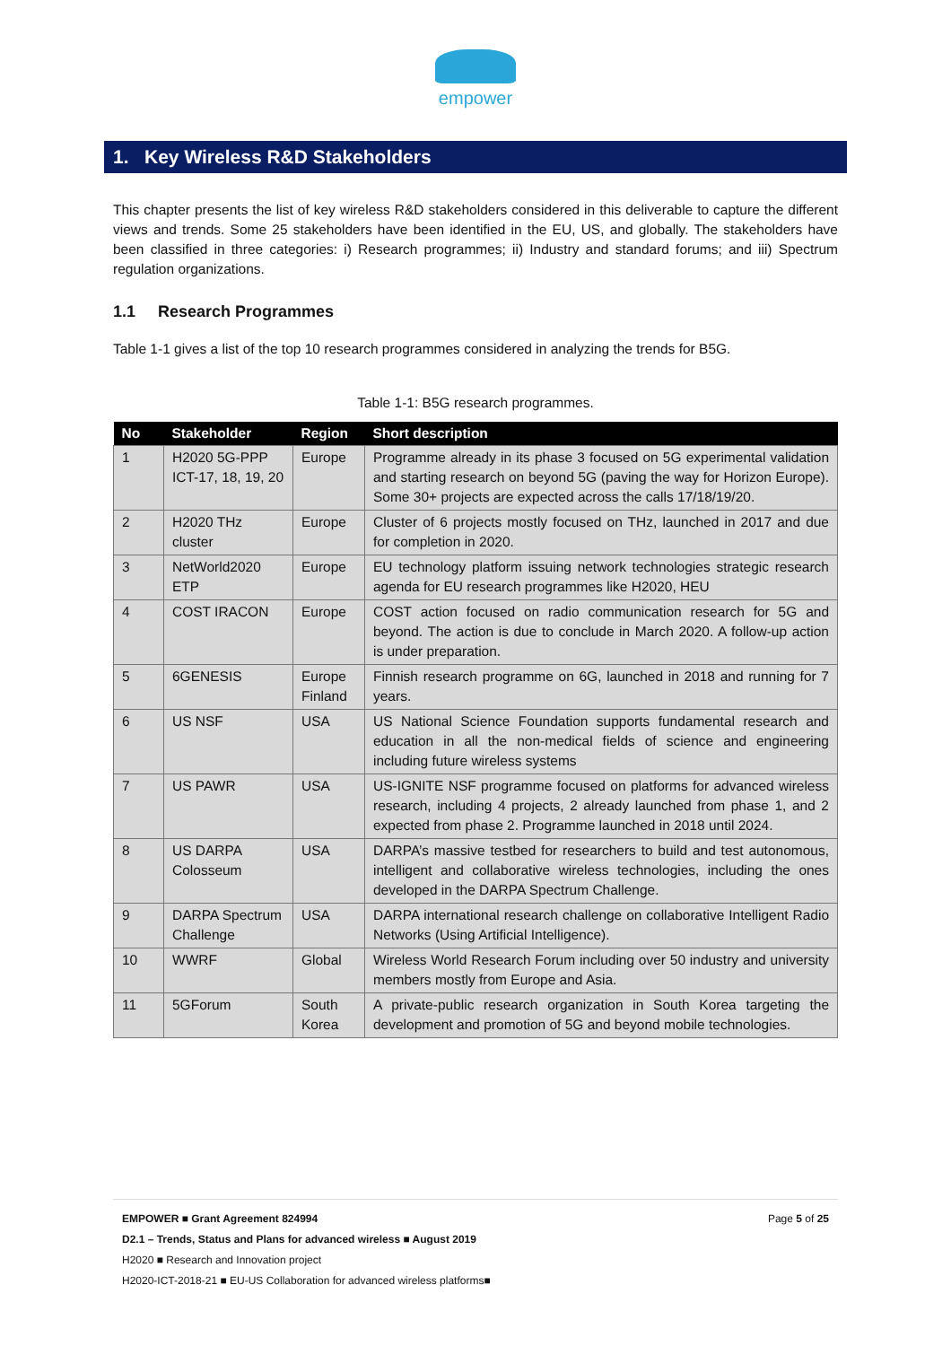empower
1. Key Wireless R&D Stakeholders
This chapter presents the list of key wireless R&D stakeholders considered in this deliverable to capture the different views and trends. Some 25 stakeholders have been identified in the EU, US, and globally. The stakeholders have been classified in three categories: i) Research programmes; ii) Industry and standard forums; and iii) Spectrum regulation organizations.
1.1 Research Programmes
Table 1-1 gives a list of the top 10 research programmes considered in analyzing the trends for B5G.
Table 1-1: B5G research programmes.
| No | Stakeholder | Region | Short description |
| --- | --- | --- | --- |
| 1 | H2020 5G-PPP ICT-17, 18, 19, 20 | Europe | Programme already in its phase 3 focused on 5G experimental validation and starting research on beyond 5G (paving the way for Horizon Europe). Some 30+ projects are expected across the calls 17/18/19/20. |
| 2 | H2020 THz cluster | Europe | Cluster of 6 projects mostly focused on THz, launched in 2017 and due for completion in 2020. |
| 3 | NetWorld2020 ETP | Europe | EU technology platform issuing network technologies strategic research agenda for EU research programmes like H2020, HEU |
| 4 | COST IRACON | Europe | COST action focused on radio communication research for 5G and beyond. The action is due to conclude in March 2020. A follow-up action is under preparation. |
| 5 | 6GENESIS | Europe Finland | Finnish research programme on 6G, launched in 2018 and running for 7 years. |
| 6 | US NSF | USA | US National Science Foundation supports fundamental research and education in all the non-medical fields of science and engineering including future wireless systems |
| 7 | US PAWR | USA | US-IGNITE NSF programme focused on platforms for advanced wireless research, including 4 projects, 2 already launched from phase 1, and 2 expected from phase 2. Programme launched in 2018 until 2024. |
| 8 | US DARPA Colosseum | USA | DARPA’s massive testbed for researchers to build and test autonomous, intelligent and collaborative wireless technologies, including the ones developed in the DARPA Spectrum Challenge. |
| 9 | DARPA Spectrum Challenge | USA | DARPA international research challenge on collaborative Intelligent Radio Networks (Using Artificial Intelligence). |
| 10 | WWRF | Global | Wireless World Research Forum including over 50 industry and university members mostly from Europe and Asia. |
| 11 | 5GForum | South Korea | A private-public research organization in South Korea targeting the development and promotion of 5G and beyond mobile technologies. |
Page 5 of 25 EMPOWER ■ Grant Agreement 824994
D2.1 – Trends, Status and Plans for advanced wireless ■ August 2019
H2020 ■ Research and Innovation project
H2020-ICT-2018-21 ■ EU-US Collaboration for advanced wireless platforms■